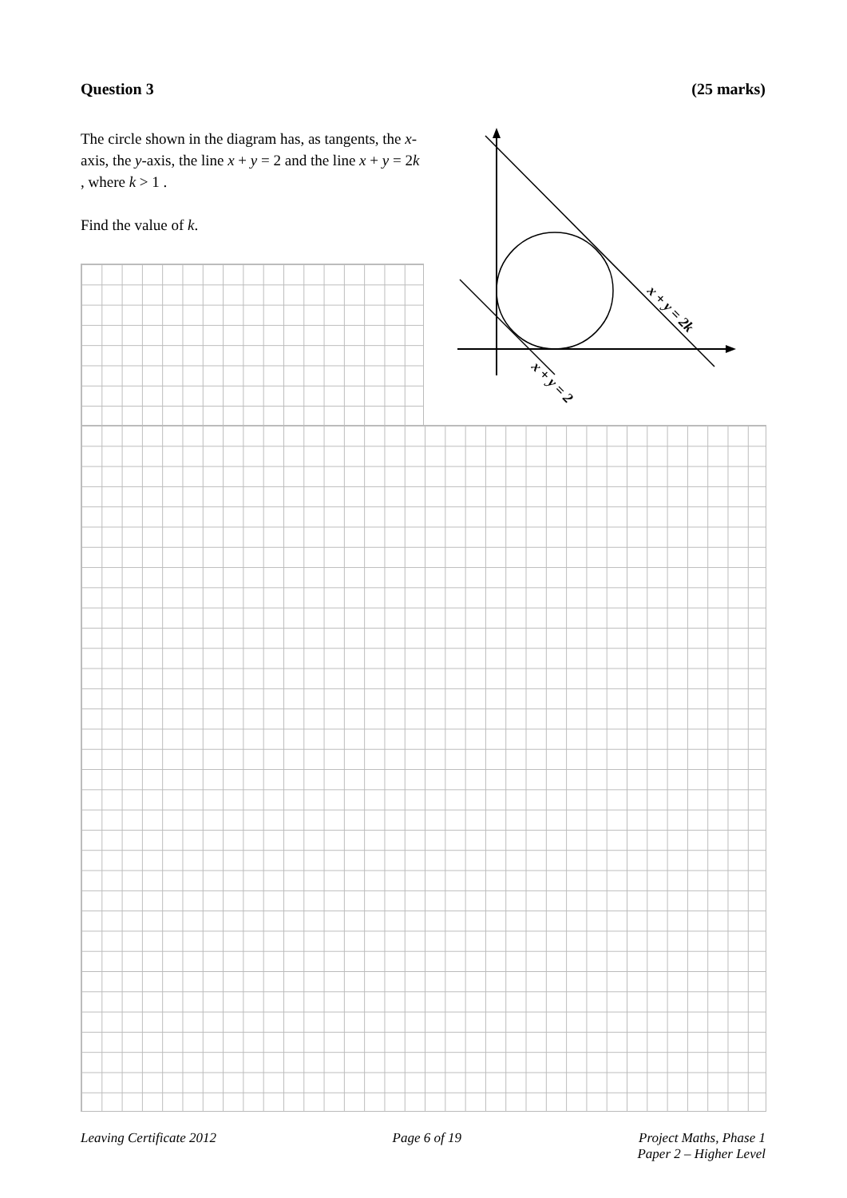Question 3 (25 marks)
The circle shown in the diagram has, as tangents, the x-axis, the y-axis, the line x + y = 2 and the line x + y = 2k , where k > 1 .
Find the value of k.
x + y = 2k
x + y = 2
Leaving Certificate 2012 Page 6 of 19 Project Maths, Phase 1
Paper 2 – Higher Level